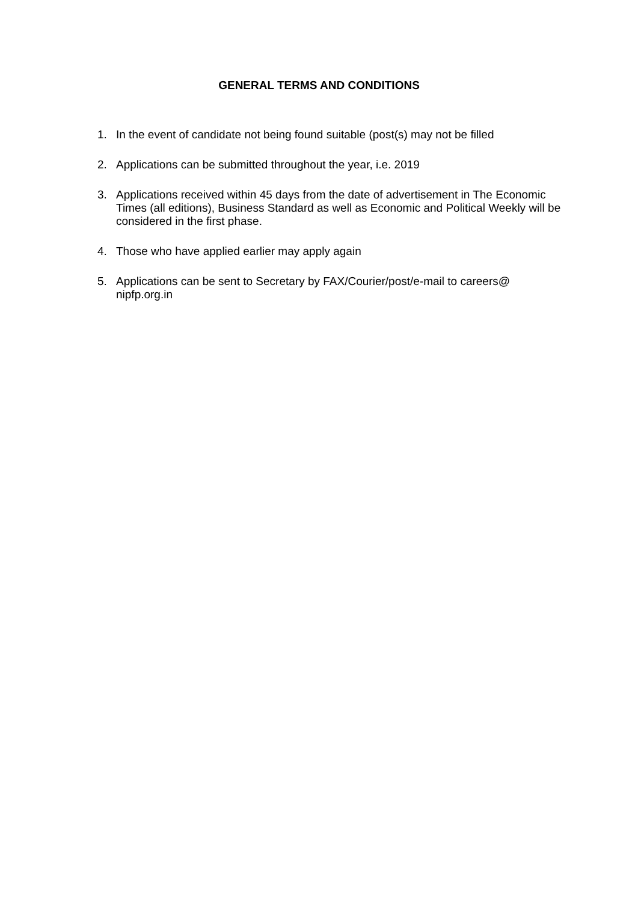GENERAL TERMS AND CONDITIONS
1. In the event of candidate not being found suitable (post(s) may not be filled
2. Applications can be submitted throughout the year, i.e. 2019
3. Applications received within 45 days from the date of advertisement in The Economic Times (all editions), Business Standard as well as Economic and Political Weekly will be considered in the first phase.
4. Those who have applied earlier may apply again
5. Applications can be sent to Secretary by FAX/Courier/post/e-mail to careers@ nipfp.org.in